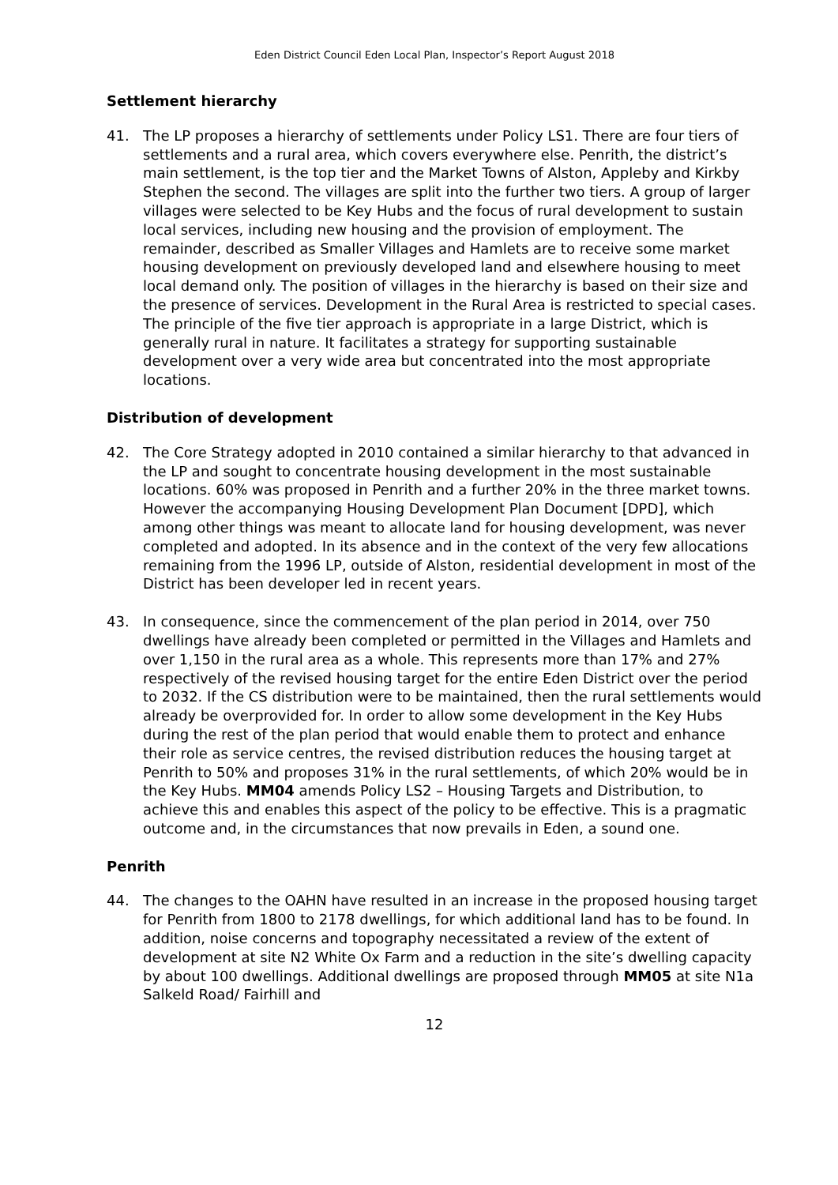Eden District Council Eden Local Plan, Inspector’s Report August 2018
Settlement hierarchy
41. The LP proposes a hierarchy of settlements under Policy LS1. There are four tiers of settlements and a rural area, which covers everywhere else. Penrith, the district’s main settlement, is the top tier and the Market Towns of Alston, Appleby and Kirkby Stephen the second. The villages are split into the further two tiers. A group of larger villages were selected to be Key Hubs and the focus of rural development to sustain local services, including new housing and the provision of employment. The remainder, described as Smaller Villages and Hamlets are to receive some market housing development on previously developed land and elsewhere housing to meet local demand only. The position of villages in the hierarchy is based on their size and the presence of services. Development in the Rural Area is restricted to special cases. The principle of the five tier approach is appropriate in a large District, which is generally rural in nature. It facilitates a strategy for supporting sustainable development over a very wide area but concentrated into the most appropriate locations.
Distribution of development
42. The Core Strategy adopted in 2010 contained a similar hierarchy to that advanced in the LP and sought to concentrate housing development in the most sustainable locations. 60% was proposed in Penrith and a further 20% in the three market towns. However the accompanying Housing Development Plan Document [DPD], which among other things was meant to allocate land for housing development, was never completed and adopted. In its absence and in the context of the very few allocations remaining from the 1996 LP, outside of Alston, residential development in most of the District has been developer led in recent years.
43. In consequence, since the commencement of the plan period in 2014, over 750 dwellings have already been completed or permitted in the Villages and Hamlets and over 1,150 in the rural area as a whole. This represents more than 17% and 27% respectively of the revised housing target for the entire Eden District over the period to 2032. If the CS distribution were to be maintained, then the rural settlements would already be overprovided for. In order to allow some development in the Key Hubs during the rest of the plan period that would enable them to protect and enhance their role as service centres, the revised distribution reduces the housing target at Penrith to 50% and proposes 31% in the rural settlements, of which 20% would be in the Key Hubs. MM04 amends Policy LS2 – Housing Targets and Distribution, to achieve this and enables this aspect of the policy to be effective. This is a pragmatic outcome and, in the circumstances that now prevails in Eden, a sound one.
Penrith
44. The changes to the OAHN have resulted in an increase in the proposed housing target for Penrith from 1800 to 2178 dwellings, for which additional land has to be found. In addition, noise concerns and topography necessitated a review of the extent of development at site N2 White Ox Farm and a reduction in the site’s dwelling capacity by about 100 dwellings. Additional dwellings are proposed through MM05 at site N1a Salkeld Road/ Fairhill and
12